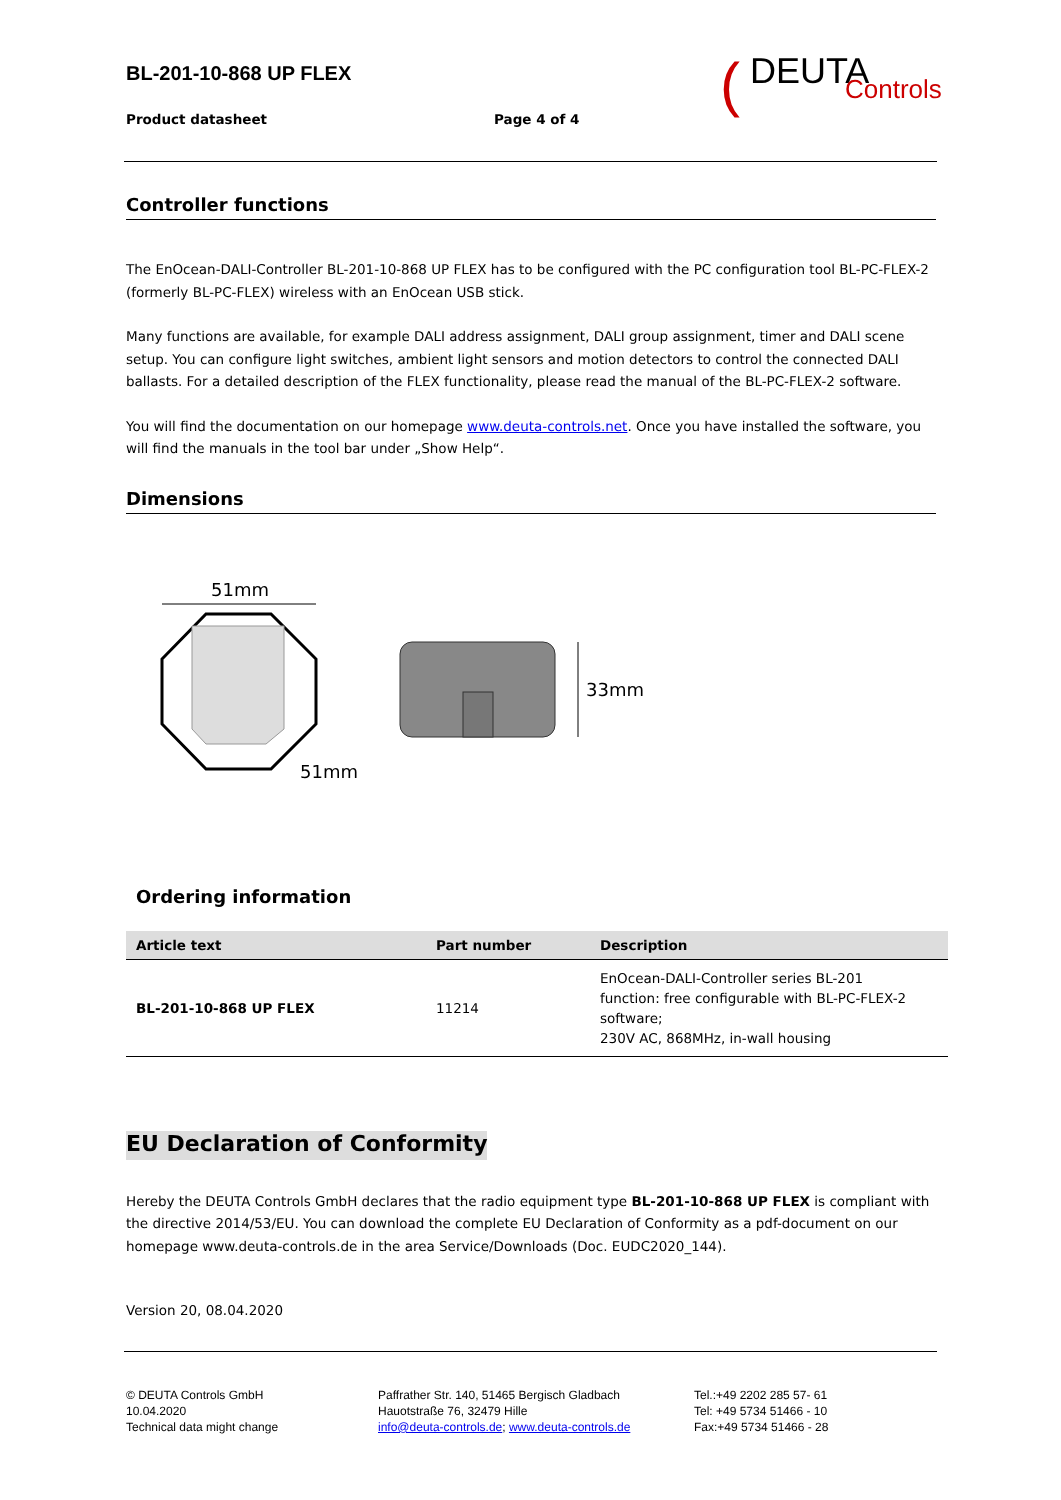BL-201-10-868 UP FLEX
Product datasheet Page 4 of 4
( DEUTA
Controls
Controller functions
The EnOcean-DALI-Controller BL-201-10-868 UP FLEX has to be configured with the PC configuration tool BL-PC-FLEX-2 (formerly BL-PC-FLEX) wireless with an EnOcean USB stick.
Many functions are available, for example DALI address assignment, DALI group assignment, timer and DALI scene setup. You can configure light switches, ambient light sensors and motion detectors to control the connected DALI ballasts. For a detailed description of the FLEX functionality, please read the manual of the BL-PC-FLEX-2 software.
You will find the documentation on our homepage www.deuta-controls.net. Once you have installed the software, you will find the manuals in the tool bar under „Show Help“.
Dimensions
51mm
51mm
33mm
Ordering information
| Article text | Part number | Description |
| --- | --- | --- |
| BL-201-10-868 UP FLEX | 11214 | EnOcean-DALI-Controller series BL-201 function: free configurable with BL-PC-FLEX-2 software; 230V AC, 868MHz, in-wall housing |
EU Declaration of Conformity
Hereby the DEUTA Controls GmbH declares that the radio equipment type BL-201-10-868 UP FLEX is compliant with the directive 2014/53/EU. You can download the complete EU Declaration of Conformity as a pdf-document on our homepage www.deuta-controls.de in the area Service/Downloads (Doc. EUDC2020_144).
Version 20, 08.04.2020
© DEUTA Controls GmbH
10.04.2020
Technical data might change
Paffrather Str. 140, 51465 Bergisch Gladbach
Hauotstraße 76, 32479 Hille
info@deuta-controls.de; www.deuta-controls.de
Tel.:+49 2202 285 57- 61
Tel: +49 5734 51466 - 10
Fax:+49 5734 51466 - 28